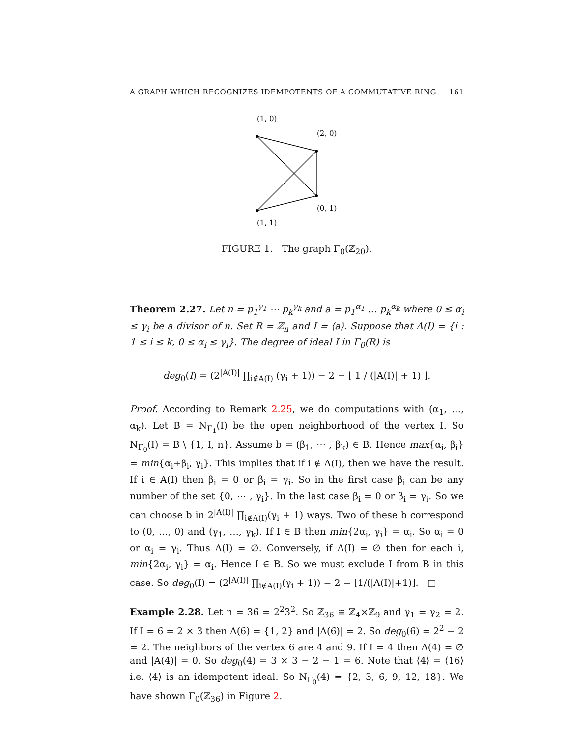A GRAPH WHICH RECOGNIZES IDEMPOTENTS OF A COMMUTATIVE RING 161
(1, 0)
(2, 0)
(0, 1)
(1, 1)
FIGURE 1. The graph Γ<sub>0</sub>(ℤ<sub>20</sub>).
Theorem 2.27. Let n = p<sub>1</sub><sup>γ<sub>1</sub></sup> ⋯ p<sub>k</sub><sup>γ<sub>k</sub></sup> and a = p<sub>1</sub><sup>α<sub>1</sub></sup> … p<sub>k</sub><sup>α<sub>k</sub></sup> where 0 ≤ α<sub>i</sub> ≤ γ<sub>i</sub> be a divisor of n. Set R = ℤ<sub>n</sub> and I = ⟨a⟩. Suppose that A(I) = {i : 1 ≤ i ≤ k, 0 ≤ α<sub>i</sub> ≤ γ<sub>i</sub>}. The degree of ideal I in Γ<sub>0</sub>(R) is
deg<sub>0</sub>(I) = (2<sup>|A(I)|</sup> ∏<sub>i∉A(I)</sub> (γ<sub>i</sub> + 1)) − 2 − ⌊ 1 / (|A(I)| + 1) ⌋.
Proof. According to Remark 2.25, we do computations with (α<sub>1</sub>, …, α<sub>k</sub>). Let B = N<sub>Γ<sub>1</sub></sub>(I) be the open neighborhood of the vertex I. So N<sub>Γ<sub>0</sub></sub>(I) = B \ {1, I, n}. Assume b = (β<sub>1</sub>, ⋯ , β<sub>k</sub>) ∈ B. Hence max{α<sub>i</sub>, β<sub>i</sub>} = min{α<sub>i</sub>+β<sub>i</sub>, γ<sub>i</sub>}. This implies that if i ∉ A(I), then we have the result. If i ∈ A(I) then β<sub>i</sub> = 0 or β<sub>i</sub> = γ<sub>i</sub>. So in the first case β<sub>i</sub> can be any number of the set {0, ⋯ , γ<sub>i</sub>}. In the last case β<sub>i</sub> = 0 or β<sub>i</sub> = γ<sub>i</sub>. So we can choose b in 2<sup>|A(I)|</sup> ∏<sub>i∉A(I)</sub>(γ<sub>i</sub> + 1) ways. Two of these b correspond to (0, …, 0) and (γ<sub>1</sub>, …, γ<sub>k</sub>). If I ∈ B then min{2α<sub>i</sub>, γ<sub>i</sub>} = α<sub>i</sub>. So α<sub>i</sub> = 0 or α<sub>i</sub> = γ<sub>i</sub>. Thus A(I) = ∅. Conversely, if A(I) = ∅ then for each i, min{2α<sub>i</sub>, γ<sub>i</sub>} = α<sub>i</sub>. Hence I ∈ B. So we must exclude I from B in this case. So deg<sub>0</sub>(I) = (2<sup>|A(I)|</sup> ∏<sub>i∉A(I)</sub>(γ<sub>i</sub> + 1)) − 2 − ⌊1/(|A(I)|+1)⌋. □
Example 2.28. Let n = 36 = 2<sup>2</sup>3<sup>2</sup>. So ℤ<sub>36</sub> ≅ ℤ<sub>4</sub>×ℤ<sub>9</sub> and γ<sub>1</sub> = γ<sub>2</sub> = 2. If I = 6 = 2 × 3 then A(6) = {1, 2} and |A(6)| = 2. So deg<sub>0</sub>(6) = 2<sup>2</sup> − 2 = 2. The neighbors of the vertex 6 are 4 and 9. If I = 4 then A(4) = ∅ and |A(4)| = 0. So deg<sub>0</sub>(4) = 3 × 3 − 2 − 1 = 6. Note that ⟨4⟩ = ⟨16⟩ i.e. ⟨4⟩ is an idempotent ideal. So N<sub>Γ<sub>0</sub></sub>(4) = {2, 3, 6, 9, 12, 18}. We have shown Γ<sub>0</sub>(ℤ<sub>36</sub>) in Figure 2.